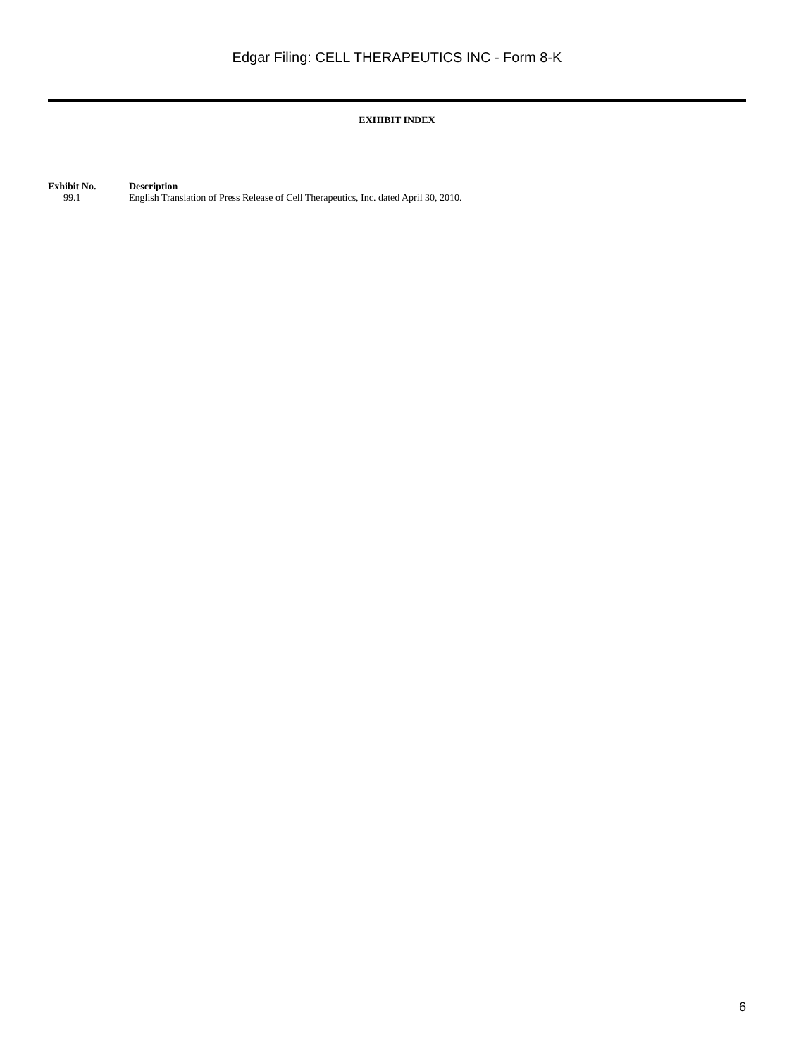Edgar Filing: CELL THERAPEUTICS INC - Form 8-K
EXHIBIT INDEX
| Exhibit No. | Description |
| --- | --- |
| 99.1 | English Translation of Press Release of Cell Therapeutics, Inc. dated April 30, 2010. |
6